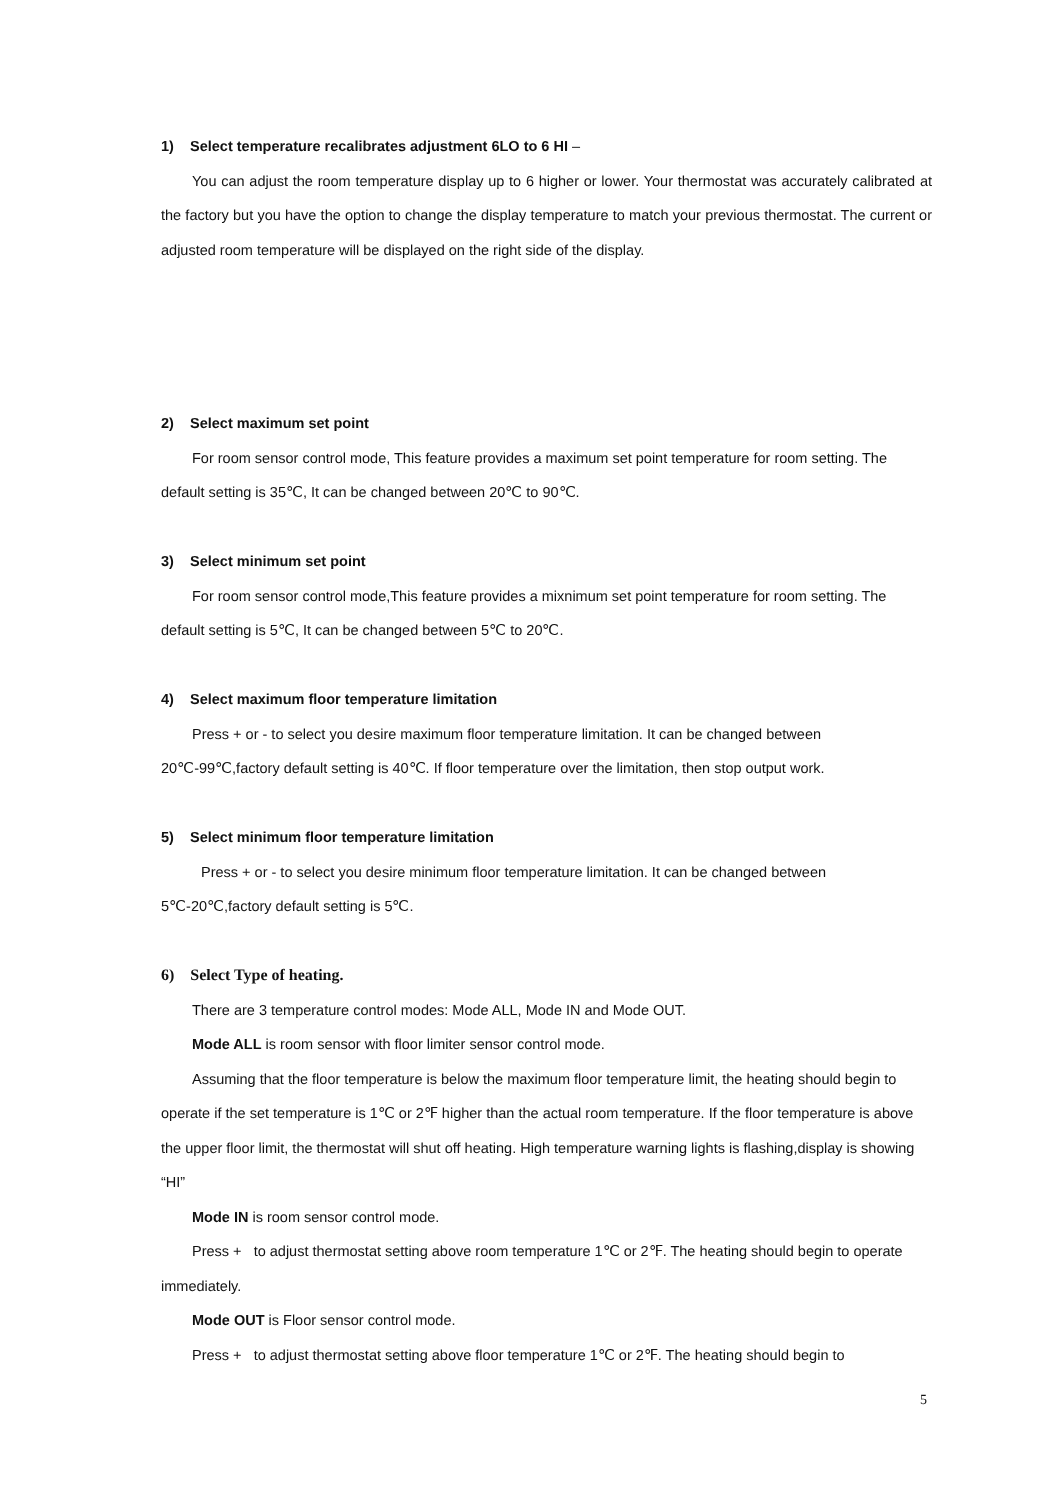1) Select temperature recalibrates adjustment 6LO to 6 HI –
You can adjust the room temperature display up to 6 higher or lower. Your thermostat was accurately calibrated at the factory but you have the option to change the display temperature to match your previous thermostat. The current or adjusted room temperature will be displayed on the right side of the display.
2) Select maximum set point
For room sensor control mode, This feature provides a maximum set point temperature for room setting. The default setting is 35℃, It can be changed between 20℃ to 90℃.
3) Select minimum set point
For room sensor control mode,This feature provides a mixnimum set point temperature for room setting. The default setting is 5℃, It can be changed between 5℃ to 20℃.
4) Select maximum floor temperature limitation
Press + or - to select you desire maximum floor temperature limitation. It can be changed between 20℃-99℃,factory default setting is 40℃. If floor temperature over the limitation, then stop output work.
5) Select minimum floor temperature limitation
Press + or - to select you desire minimum floor temperature limitation. It can be changed between 5℃-20℃,factory default setting is 5℃.
6) Select Type of heating.
There are 3 temperature control modes: Mode ALL, Mode IN and Mode OUT.
Mode ALL is room sensor with floor limiter sensor control mode.
Assuming that the floor temperature is below the maximum floor temperature limit, the heating should begin to operate if the set temperature is 1℃ or 2℉ higher than the actual room temperature. If the floor temperature is above the upper floor limit, the thermostat will shut off heating. High temperature warning lights is flashing,display is showing “HI”
Mode IN is room sensor control mode.
Press + to adjust thermostat setting above room temperature 1℃ or 2℉. The heating should begin to operate immediately.
Mode OUT is Floor sensor control mode.
Press + to adjust thermostat setting above floor temperature 1℃ or 2℉. The heating should begin to
5